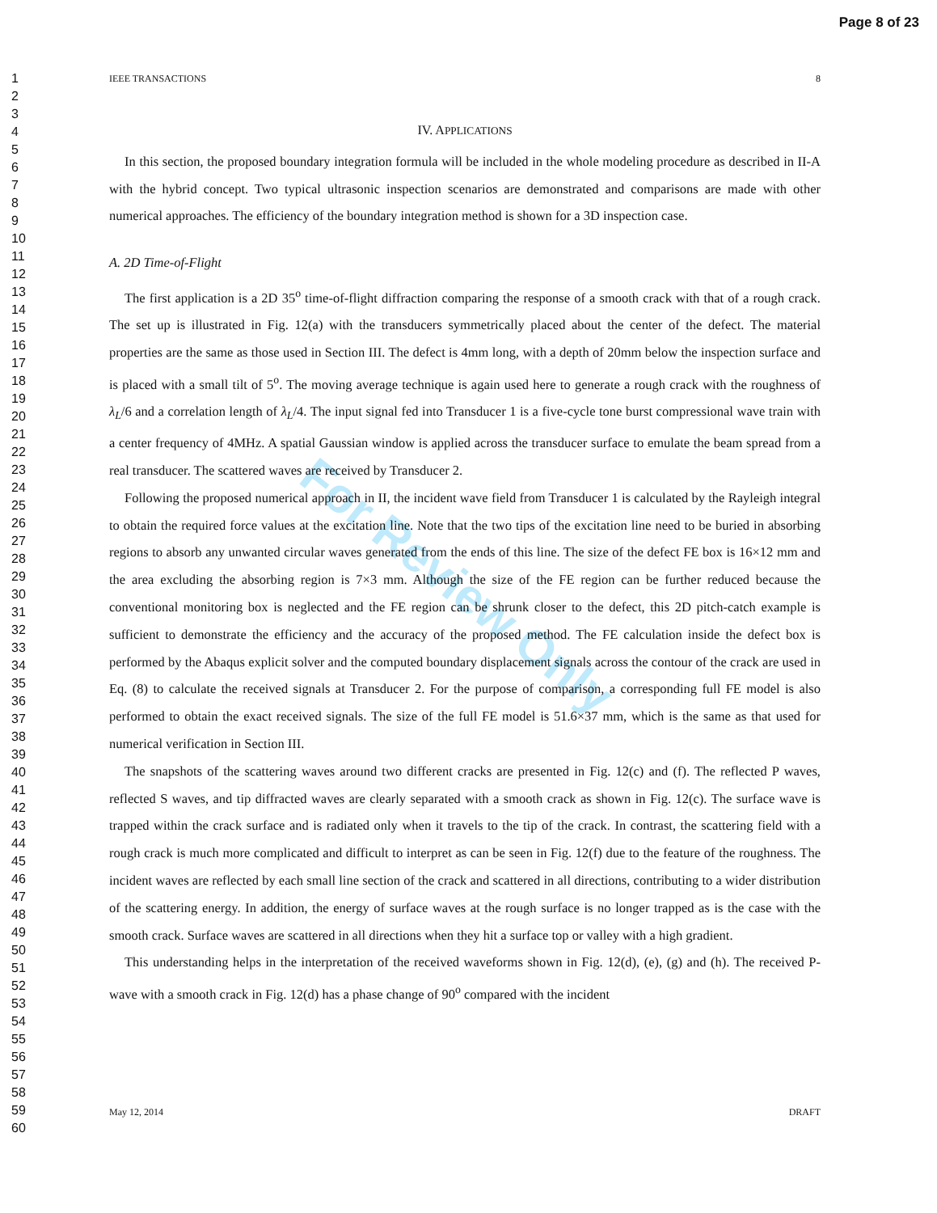Page 8 of 23
1
2
3
4
5
6
7
8
9
10
11
12
13
14
15
16
17
18
19
20
21
22
23
24
25
26
27
28
29
30
31
32
33
34
35
36
37
38
39
40
41
42
43
44
45
46
47
48
49
50
51
52
53
54
55
56
57
58
59
60
For Review Only
IEEE TRANSACTIONS 8
IV. APPLICATIONS
In this section, the proposed boundary integration formula will be included in the whole modeling procedure as described in II-A with the hybrid concept. Two typical ultrasonic inspection scenarios are demonstrated and comparisons are made with other numerical approaches. The efficiency of the boundary integration method is shown for a 3D inspection case.
A. 2D Time-of-Flight
The first application is a 2D 35<sup>o</sup> time-of-flight diffraction comparing the response of a smooth crack with that of a rough crack. The set up is illustrated in Fig. 12(a) with the transducers symmetrically placed about the center of the defect. The material properties are the same as those used in Section III. The defect is 4mm long, with a depth of 20mm below the inspection surface and is placed with a small tilt of 5<sup>o</sup>. The moving average technique is again used here to generate a rough crack with the roughness of λ<sub>L</sub>/6 and a correlation length of λ<sub>L</sub>/4. The input signal fed into Transducer 1 is a five-cycle tone burst compressional wave train with a center frequency of 4MHz. A spatial Gaussian window is applied across the transducer surface to emulate the beam spread from a real transducer. The scattered waves are received by Transducer 2.
Following the proposed numerical approach in II, the incident wave field from Transducer 1 is calculated by the Rayleigh integral to obtain the required force values at the excitation line. Note that the two tips of the excitation line need to be buried in absorbing regions to absorb any unwanted circular waves generated from the ends of this line. The size of the defect FE box is 16×12 mm and the area excluding the absorbing region is 7×3 mm. Although the size of the FE region can be further reduced because the conventional monitoring box is neglected and the FE region can be shrunk closer to the defect, this 2D pitch-catch example is sufficient to demonstrate the efficiency and the accuracy of the proposed method. The FE calculation inside the defect box is performed by the Abaqus explicit solver and the computed boundary displacement signals across the contour of the crack are used in Eq. (8) to calculate the received signals at Transducer 2. For the purpose of comparison, a corresponding full FE model is also performed to obtain the exact received signals. The size of the full FE model is 51.6×37 mm, which is the same as that used for numerical verification in Section III.
The snapshots of the scattering waves around two different cracks are presented in Fig. 12(c) and (f). The reflected P waves, reflected S waves, and tip diffracted waves are clearly separated with a smooth crack as shown in Fig. 12(c). The surface wave is trapped within the crack surface and is radiated only when it travels to the tip of the crack. In contrast, the scattering field with a rough crack is much more complicated and difficult to interpret as can be seen in Fig. 12(f) due to the feature of the roughness. The incident waves are reflected by each small line section of the crack and scattered in all directions, contributing to a wider distribution of the scattering energy. In addition, the energy of surface waves at the rough surface is no longer trapped as is the case with the smooth crack. Surface waves are scattered in all directions when they hit a surface top or valley with a high gradient.
This understanding helps in the interpretation of the received waveforms shown in Fig. 12(d), (e), (g) and (h). The received P-wave with a smooth crack in Fig. 12(d) has a phase change of 90<sup>o</sup> compared with the incident
May 12, 2014 DRAFT